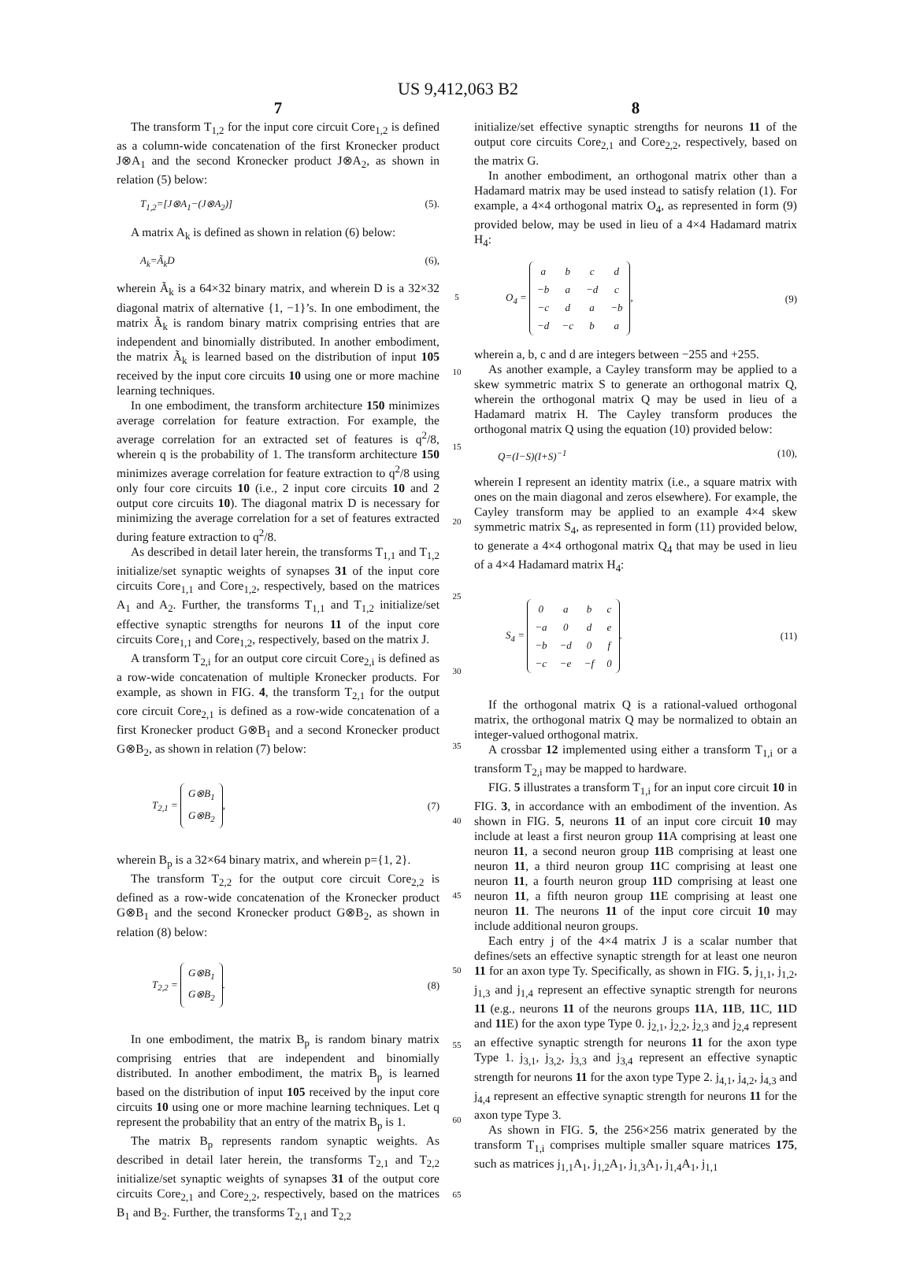US 9,412,063 B2
7
The transform T<sub>1,2</sub> for the input core circuit Core<sub>1,2</sub> is defined as a column-wide concatenation of the first Kronecker product J⊗A<sub>1</sub> and the second Kronecker product J⊗A<sub>2</sub>, as shown in relation (5) below:
T<sub>1,2</sub>=[J⊗A<sub>1</sub>−(J⊗A<sub>2</sub>)] (5).
A matrix A<sub>k</sub> is defined as shown in relation (6) below:
A<sub>k</sub>=Ã<sub>k</sub>D (6),
wherein Ã<sub>k</sub> is a 64×32 binary matrix, and wherein D is a 32×32 diagonal matrix of alternative {1, −1}’s. In one embodiment, the matrix Ã<sub>k</sub> is random binary matrix comprising entries that are independent and binomially distributed. In another embodiment, the matrix Ã<sub>k</sub> is learned based on the distribution of input 105 received by the input core circuits 10 using one or more machine learning techniques.
In one embodiment, the transform architecture 150 minimizes average correlation for feature extraction. For example, the average correlation for an extracted set of features is q<sup>2</sup>/8, wherein q is the probability of 1. The transform architecture 150 minimizes average correlation for feature extraction to q<sup>2</sup>/8 using only four core circuits 10 (i.e., 2 input core circuits 10 and 2 output core circuits 10). The diagonal matrix D is necessary for minimizing the average correlation for a set of features extracted during feature extraction to q<sup>2</sup>/8.
As described in detail later herein, the transforms T<sub>1,1</sub> and T<sub>1,2</sub> initialize/set synaptic weights of synapses 31 of the input core circuits Core<sub>1,1</sub> and Core<sub>1,2</sub>, respectively, based on the matrices A<sub>1</sub> and A<sub>2</sub>. Further, the transforms T<sub>1,1</sub> and T<sub>1,2</sub> initialize/set effective synaptic strengths for neurons 11 of the input core circuits Core<sub>1,1</sub> and Core<sub>1,2</sub>, respectively, based on the matrix J.
A transform T<sub>2,i</sub> for an output core circuit Core<sub>2,i</sub> is defined as a row-wide concatenation of multiple Kronecker products. For example, as shown in FIG. 4, the transform T<sub>2,1</sub> for the output core circuit Core<sub>2,1</sub> is defined as a row-wide concatenation of a first Kronecker product G⊗B<sub>1</sub> and a second Kronecker product G⊗B<sub>2</sub>, as shown in relation (7) below:
T<sub>2,1</sub> =
| G⊗B<sub>1</sub> |
| G⊗B<sub>2</sub> |
, (7)
wherein B<sub>p</sub> is a 32×64 binary matrix, and wherein p={1, 2}.
The transform T<sub>2,2</sub> for the output core circuit Core<sub>2,2</sub> is defined as a row-wide concatenation of the Kronecker product G⊗B<sub>1</sub> and the second Kronecker product G⊗B<sub>2</sub>, as shown in relation (8) below:
T<sub>2,2</sub> =
| G⊗B<sub>1</sub> |
| G⊗B<sub>2</sub> |
. (8)
In one embodiment, the matrix B<sub>p</sub> is random binary matrix comprising entries that are independent and binomially distributed. In another embodiment, the matrix B<sub>p</sub> is learned based on the distribution of input 105 received by the input core circuits 10 using one or more machine learning techniques. Let q represent the probability that an entry of the matrix B<sub>p</sub> is 1.
The matrix B<sub>p</sub> represents random synaptic weights. As described in detail later herein, the transforms T<sub>2,1</sub> and T<sub>2,2</sub> initialize/set synaptic weights of synapses 31 of the output core circuits Core<sub>2,1</sub> and Core<sub>2,2</sub>, respectively, based on the matrices B<sub>1</sub> and B<sub>2</sub>. Further, the transforms T<sub>2,1</sub> and T<sub>2,2</sub>
5
10
15
20
25
30
35
40
45
50
55
60
65
8
initialize/set effective synaptic strengths for neurons 11 of the output core circuits Core<sub>2,1</sub> and Core<sub>2,2</sub>, respectively, based on the matrix G.
In another embodiment, an orthogonal matrix other than a Hadamard matrix may be used instead to satisfy relation (1). For example, a 4×4 orthogonal matrix O<sub>4</sub>, as represented in form (9) provided below, may be used in lieu of a 4×4 Hadamard matrix H<sub>4</sub>:
O<sub>4</sub> =
| a | b | c | d |
| −b | a | −d | c |
| −c | d | a | −b |
| −d | −c | b | a |
, (9)
wherein a, b, c and d are integers between −255 and +255.
As another example, a Cayley transform may be applied to a skew symmetric matrix S to generate an orthogonal matrix Q, wherein the orthogonal matrix Q may be used in lieu of a Hadamard matrix H. The Cayley transform produces the orthogonal matrix Q using the equation (10) provided below:
Q=(I−S)(I+S)<sup>−1</sup> (10),
wherein I represent an identity matrix (i.e., a square matrix with ones on the main diagonal and zeros elsewhere). For example, the Cayley transform may be applied to an example 4×4 skew symmetric matrix S<sub>4</sub>, as represented in form (11) provided below, to generate a 4×4 orthogonal matrix Q<sub>4</sub> that may be used in lieu of a 4×4 Hadamard matrix H<sub>4</sub>:
S<sub>4</sub> =
| 0 | a | b | c |
| −a | 0 | d | e |
| −b | −d | 0 | f |
| −c | −e | −f | 0 |
. (11)
If the orthogonal matrix Q is a rational-valued orthogonal matrix, the orthogonal matrix Q may be normalized to obtain an integer-valued orthogonal matrix.
A crossbar 12 implemented using either a transform T<sub>1,i</sub> or a transform T<sub>2,i</sub> may be mapped to hardware.
FIG. 5 illustrates a transform T<sub>1,i</sub> for an input core circuit 10 in FIG. 3, in accordance with an embodiment of the invention. As shown in FIG. 5, neurons 11 of an input core circuit 10 may include at least a first neuron group 11 A comprising at least one neuron 11, a second neuron group 11 B comprising at least one neuron 11, a third neuron group 11 C comprising at least one neuron 11, a fourth neuron group 11 D comprising at least one neuron 11, a fifth neuron group 11 E comprising at least one neuron 11. The neurons 11 of the input core circuit 10 may include additional neuron groups.
Each entry j of the 4×4 matrix J is a scalar number that defines/sets an effective synaptic strength for at least one neuron 11 for an axon type Ty. Specifically, as shown in FIG. 5, j<sub>1,1</sub>, j<sub>1,2</sub>, j<sub>1,3</sub> and j<sub>1,4</sub> represent an effective synaptic strength for neurons 11 (e.g., neurons 11 of the neurons groups 11 A, 11 B, 11 C, 11 D and 11 E) for the axon type Type 0. j<sub>2,1</sub>, j<sub>2,2</sub>, j<sub>2,3</sub> and j<sub>2,4</sub> represent an effective synaptic strength for neurons 11 for the axon type Type 1. j<sub>3,1</sub>, j<sub>3,2</sub>, j<sub>3,3</sub> and j<sub>3,4</sub> represent an effective synaptic strength for neurons 11 for the axon type Type 2. j<sub>4,1</sub>, j<sub>4,2</sub>, j<sub>4,3</sub> and j<sub>4,4</sub> represent an effective synaptic strength for neurons 11 for the axon type Type 3.
As shown in FIG. 5, the 256×256 matrix generated by the transform T<sub>1,i</sub> comprises multiple smaller square matrices 175, such as matrices j<sub>1,1</sub>A<sub>1</sub>, j<sub>1,2</sub>A<sub>1</sub>, j<sub>1,3</sub>A<sub>1</sub>, j<sub>1,4</sub>A<sub>1</sub>, j<sub>1,1</sub>